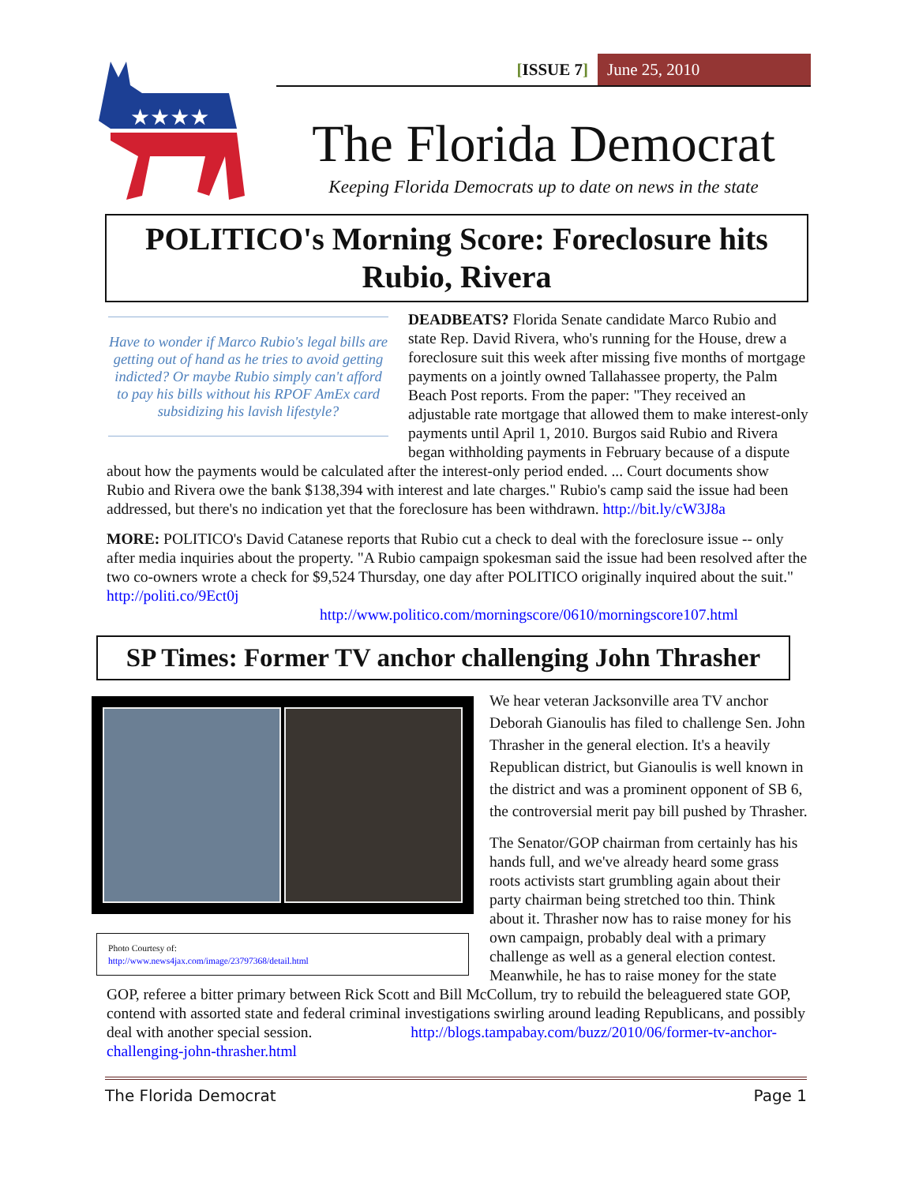★★★★
[ISSUE 7] June 25, 2010
The Florida Democrat
Keeping Florida Democrats up to date on news in the state
POLITICO's Morning Score: Foreclosure hits Rubio, Rivera
Have to wonder if Marco Rubio's legal bills are getting out of hand as he tries to avoid getting indicted? Or maybe Rubio simply can't afford to pay his bills without his RPOF AmEx card subsidizing his lavish lifestyle?
DEADBEATS? Florida Senate candidate Marco Rubio and state Rep. David Rivera, who's running for the House, drew a foreclosure suit this week after missing five months of mortgage payments on a jointly owned Tallahassee property, the Palm Beach Post reports. From the paper: "They received an adjustable rate mortgage that allowed them to make interest-only payments until April 1, 2010. Burgos said Rubio and Rivera began withholding payments in February because of a dispute about how the payments would be calculated after the interest-only period ended. ... Court documents show Rubio and Rivera owe the bank $138,394 with interest and late charges." Rubio's camp said the issue had been addressed, but there's no indication yet that the foreclosure has been withdrawn. http://bit.ly/cW3J8a
MORE: POLITICO's David Catanese reports that Rubio cut a check to deal with the foreclosure issue -- only after media inquiries about the property. "A Rubio campaign spokesman said the issue had been resolved after the two co-owners wrote a check for $9,524 Thursday, one day after POLITICO originally inquired about the suit." http://politi.co/9Ect0j
http://www.politico.com/morningscore/0610/morningscore107.html
SP Times: Former TV anchor challenging John Thrasher
Photo Courtesy of:
http://www.news4jax.com/image/23797368/detail.html
We hear veteran Jacksonville area TV anchor Deborah Gianoulis has filed to challenge Sen. John Thrasher in the general election. It's a heavily Republican district, but Gianoulis is well known in the district and was a prominent opponent of SB 6, the controversial merit pay bill pushed by Thrasher.
The Senator/GOP chairman from certainly has his hands full, and we've already heard some grass roots activists start grumbling again about their party chairman being stretched too thin. Think about it. Thrasher now has to raise money for his own campaign, probably deal with a primary challenge as well as a general election contest. Meanwhile, he has to raise money for the state GOP, referee a bitter primary between Rick Scott and Bill McCollum, try to rebuild the beleaguered state GOP, contend with assorted state and federal criminal investigations swirling around leading Republicans, and possibly deal with another special session. http://blogs.tampabay.com/buzz/2010/06/former-tv-anchor-challenging-john-thrasher.html
The Florida Democrat Page 1